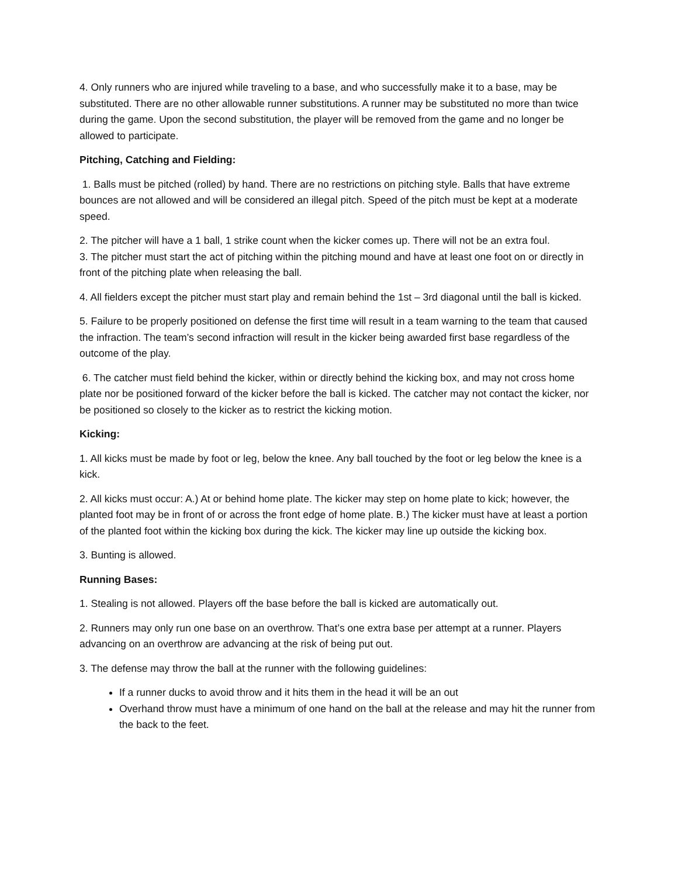4. Only runners who are injured while traveling to a base, and who successfully make it to a base, may be substituted. There are no other allowable runner substitutions. A runner may be substituted no more than twice during the game. Upon the second substitution, the player will be removed from the game and no longer be allowed to participate.
Pitching, Catching and Fielding:
1. Balls must be pitched (rolled) by hand. There are no restrictions on pitching style. Balls that have extreme bounces are not allowed and will be considered an illegal pitch. Speed of the pitch must be kept at a moderate speed.
2. The pitcher will have a 1 ball, 1 strike count when the kicker comes up. There will not be an extra foul.
3. The pitcher must start the act of pitching within the pitching mound and have at least one foot on or directly in front of the pitching plate when releasing the ball.
4. All fielders except the pitcher must start play and remain behind the 1st – 3rd diagonal until the ball is kicked.
5. Failure to be properly positioned on defense the first time will result in a team warning to the team that caused the infraction. The team’s second infraction will result in the kicker being awarded first base regardless of the outcome of the play.
6. The catcher must field behind the kicker, within or directly behind the kicking box, and may not cross home plate nor be positioned forward of the kicker before the ball is kicked. The catcher may not contact the kicker, nor be positioned so closely to the kicker as to restrict the kicking motion.
Kicking:
1. All kicks must be made by foot or leg, below the knee. Any ball touched by the foot or leg below the knee is a kick.
2. All kicks must occur: A.) At or behind home plate. The kicker may step on home plate to kick; however, the planted foot may be in front of or across the front edge of home plate. B.) The kicker must have at least a portion of the planted foot within the kicking box during the kick. The kicker may line up outside the kicking box.
3. Bunting is allowed.
Running Bases:
1. Stealing is not allowed. Players off the base before the ball is kicked are automatically out.
2. Runners may only run one base on an overthrow. That’s one extra base per attempt at a runner. Players advancing on an overthrow are advancing at the risk of being put out.
3. The defense may throw the ball at the runner with the following guidelines:
If a runner ducks to avoid throw and it hits them in the head it will be an out
Overhand throw must have a minimum of one hand on the ball at the release and may hit the runner from the back to the feet.